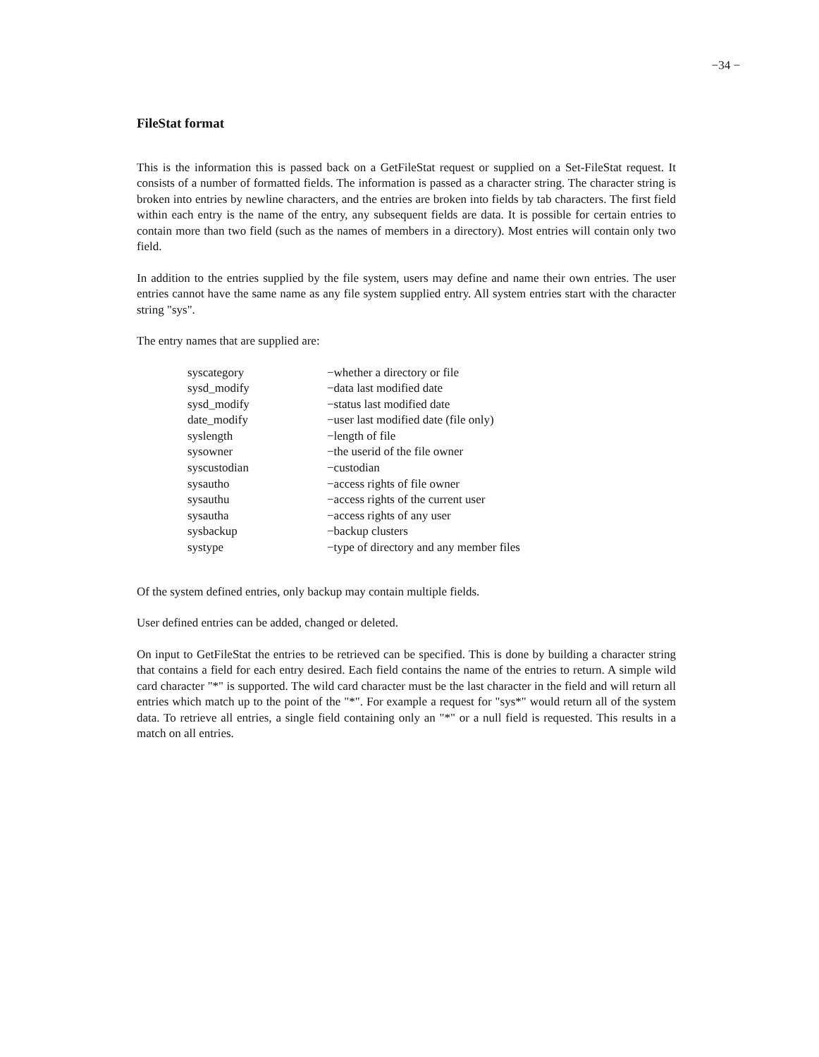−34 −
FileStat format
This is the information this is passed back on a GetFileStat request or supplied on a Set-FileStat request. It consists of a number of formatted fields. The information is passed as a character string. The character string is broken into entries by newline characters, and the entries are broken into fields by tab characters. The first field within each entry is the name of the entry, any subsequent fields are data. It is possible for certain entries to contain more than two field (such as the names of members in a directory). Most entries will contain only two field.
In addition to the entries supplied by the file system, users may define and name their own entries. The user entries cannot have the same name as any file system supplied entry. All system entries start with the character string "sys".
The entry names that are supplied are:
| syscategory | −whether a directory or file |
| sysd_modify | −data last modified date |
| sysd_modify | −status last modified date |
| date_modify | −user last modified date (file only) |
| syslength | −length of file |
| sysowner | −the userid of the file owner |
| syscustodian | −custodian |
| sysautho | −access rights of file owner |
| sysauthu | −access rights of the current user |
| sysautha | −access rights of any user |
| sysbackup | −backup clusters |
| systype | −type of directory and any member files |
Of the system defined entries, only backup may contain multiple fields.
User defined entries can be added, changed or deleted.
On input to GetFileStat the entries to be retrieved can be specified. This is done by building a character string that contains a field for each entry desired. Each field contains the name of the entries to return. A simple wild card character "*" is supported. The wild card character must be the last character in the field and will return all entries which match up to the point of the "*". For example a request for "sys*" would return all of the system data. To retrieve all entries, a single field containing only an "*" or a null field is requested. This results in a match on all entries.